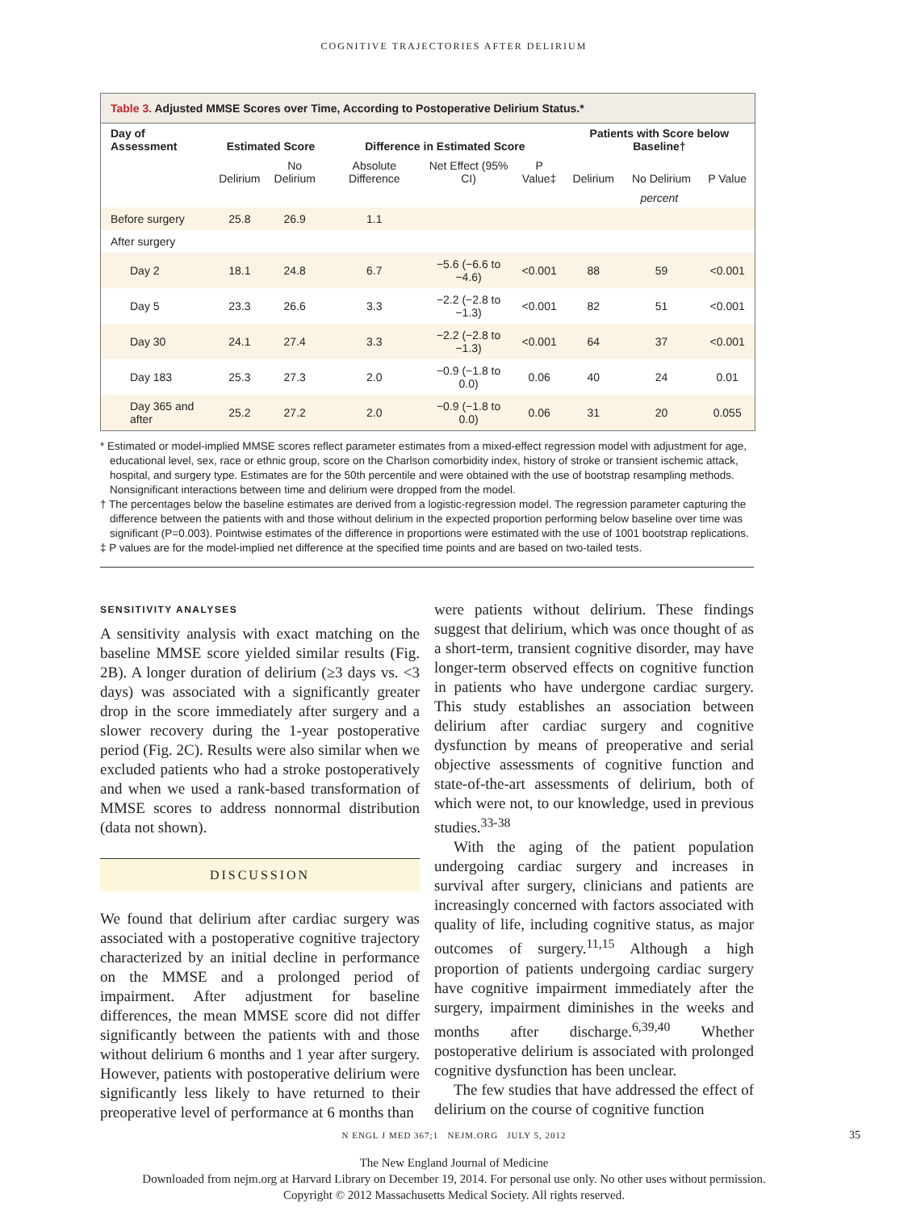COGNITIVE TRAJECTORIES AFTER DELIRIUM
Table 3. Adjusted MMSE Scores over Time, According to Postoperative Delirium Status.*
| Day of Assessment | Estimated Score | | Difference in Estimated Score | | | Patients with Score below Baseline† | | |
| --- | --- | --- | --- | --- | --- | --- | --- | --- |
| | Delirium | No Delirium | Absolute Difference | Net Effect (95% CI) | P Value‡ | Delirium | No Delirium | P Value |
| | | | | | | percent | | |
| Before surgery | 25.8 | 26.9 | 1.1 | | | | | |
| After surgery | | | | | | | | |
| Day 2 | 18.1 | 24.8 | 6.7 | −5.6 (−6.6 to −4.6) | <0.001 | 88 | 59 | <0.001 |
| Day 5 | 23.3 | 26.6 | 3.3 | −2.2 (−2.8 to −1.3) | <0.001 | 82 | 51 | <0.001 |
| Day 30 | 24.1 | 27.4 | 3.3 | −2.2 (−2.8 to −1.3) | <0.001 | 64 | 37 | <0.001 |
| Day 183 | 25.3 | 27.3 | 2.0 | −0.9 (−1.8 to 0.0) | 0.06 | 40 | 24 | 0.01 |
| Day 365 and after | 25.2 | 27.2 | 2.0 | −0.9 (−1.8 to 0.0) | 0.06 | 31 | 20 | 0.055 |
* Estimated or model-implied MMSE scores reflect parameter estimates from a mixed-effect regression model with adjustment for age, educational level, sex, race or ethnic group, score on the Charlson comorbidity index, history of stroke or transient ischemic attack, hospital, and surgery type. Estimates are for the 50th percentile and were obtained with the use of bootstrap resampling methods. Nonsignificant interactions between time and delirium were dropped from the model.
† The percentages below the baseline estimates are derived from a logistic-regression model. The regression parameter capturing the difference between the patients with and those without delirium in the expected proportion performing below baseline over time was significant (P=0.003). Pointwise estimates of the difference in proportions were estimated with the use of 1001 bootstrap replications.
‡ P values are for the model-implied net difference at the specified time points and are based on two-tailed tests.
SENSITIVITY ANALYSES
A sensitivity analysis with exact matching on the baseline MMSE score yielded similar results (Fig. 2B). A longer duration of delirium (≥3 days vs. <3 days) was associated with a significantly greater drop in the score immediately after surgery and a slower recovery during the 1-year postoperative period (Fig. 2C). Results were also similar when we excluded patients who had a stroke postoperatively and when we used a rank-based transformation of MMSE scores to address nonnormal distribution (data not shown).
DISCUSSION
We found that delirium after cardiac surgery was associated with a postoperative cognitive trajectory characterized by an initial decline in performance on the MMSE and a prolonged period of impairment. After adjustment for baseline differences, the mean MMSE score did not differ significantly between the patients with and those without delirium 6 months and 1 year after surgery. However, patients with postoperative delirium were significantly less likely to have returned to their preoperative level of performance at 6 months than
were patients without delirium. These findings suggest that delirium, which was once thought of as a short-term, transient cognitive disorder, may have longer-term observed effects on cognitive function in patients who have undergone cardiac surgery. This study establishes an association between delirium after cardiac surgery and cognitive dysfunction by means of preoperative and serial objective assessments of cognitive function and state-of-the-art assessments of delirium, both of which were not, to our knowledge, used in previous studies.<sup>33-38</sup>
With the aging of the patient population undergoing cardiac surgery and increases in survival after surgery, clinicians and patients are increasingly concerned with factors associated with quality of life, including cognitive status, as major outcomes of surgery.<sup>11,15</sup> Although a high proportion of patients undergoing cardiac surgery have cognitive impairment immediately after the surgery, impairment diminishes in the weeks and months after discharge.<sup>6,39,40</sup> Whether postoperative delirium is associated with prolonged cognitive dysfunction has been unclear.
The few studies that have addressed the effect of delirium on the course of cognitive function
N ENGL J MED 367;1 NEJM.ORG JULY 5, 2012 35
The New England Journal of Medicine
Downloaded from nejm.org at Harvard Library on December 19, 2014. For personal use only. No other uses without permission.
Copyright © 2012 Massachusetts Medical Society. All rights reserved.